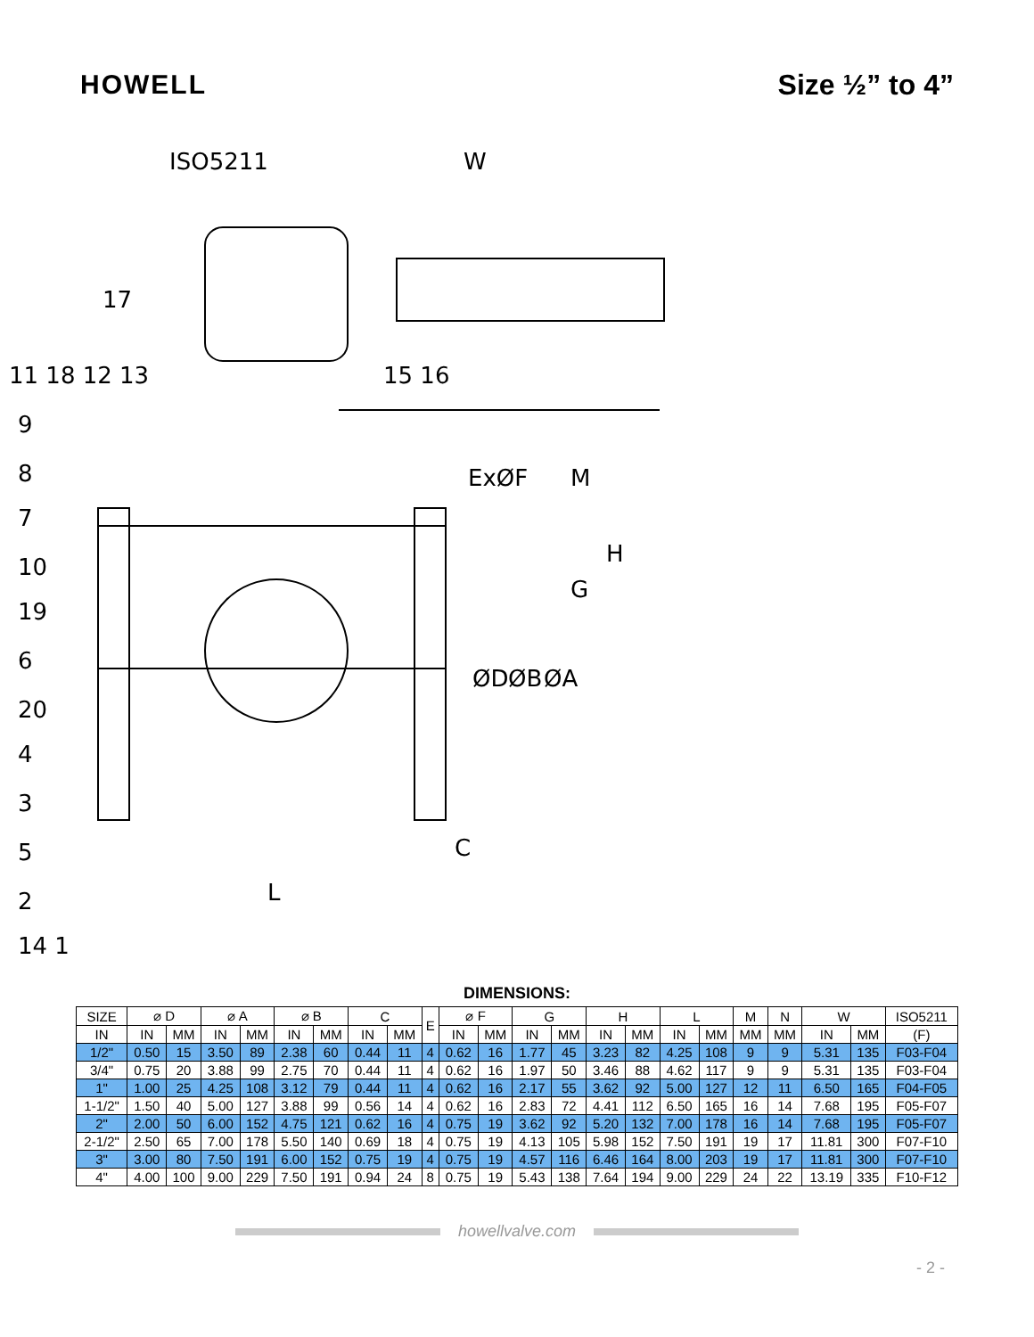HOWELL Size ½” to 4”
ISO5211
W
17
11 18 12 13
15 16
9
8
7
10
19
6
20
4
3
5
2
14 1
ExØF
M
H
G
ØD
ØB
ØA
C
L
DIMENSIONS:
| SIZE | ⌀ D | | ⌀ A | | ⌀ B | | C | | E | ⌀ F | | G | | H | | L | | M | N | W | | ISO5211 |
| --- | --- | --- | --- | --- | --- | --- | --- | --- | --- | --- | --- | --- | --- | --- | --- | --- | --- | --- | --- | --- | --- | --- |
| IN | IN | MM | IN | MM | IN | MM | IN | MM | | IN | MM | IN | MM | IN | MM | IN | MM | MM | MM | IN | MM | (F) |
| 1/2" | 0.50 | 15 | 3.50 | 89 | 2.38 | 60 | 0.44 | 11 | 4 | 0.62 | 16 | 1.77 | 45 | 3.23 | 82 | 4.25 | 108 | 9 | 9 | 5.31 | 135 | F03-F04 |
| 3/4" | 0.75 | 20 | 3.88 | 99 | 2.75 | 70 | 0.44 | 11 | 4 | 0.62 | 16 | 1.97 | 50 | 3.46 | 88 | 4.62 | 117 | 9 | 9 | 5.31 | 135 | F03-F04 |
| 1" | 1.00 | 25 | 4.25 | 108 | 3.12 | 79 | 0.44 | 11 | 4 | 0.62 | 16 | 2.17 | 55 | 3.62 | 92 | 5.00 | 127 | 12 | 11 | 6.50 | 165 | F04-F05 |
| 1-1/2" | 1.50 | 40 | 5.00 | 127 | 3.88 | 99 | 0.56 | 14 | 4 | 0.62 | 16 | 2.83 | 72 | 4.41 | 112 | 6.50 | 165 | 16 | 14 | 7.68 | 195 | F05-F07 |
| 2" | 2.00 | 50 | 6.00 | 152 | 4.75 | 121 | 0.62 | 16 | 4 | 0.75 | 19 | 3.62 | 92 | 5.20 | 132 | 7.00 | 178 | 16 | 14 | 7.68 | 195 | F05-F07 |
| 2-1/2" | 2.50 | 65 | 7.00 | 178 | 5.50 | 140 | 0.69 | 18 | 4 | 0.75 | 19 | 4.13 | 105 | 5.98 | 152 | 7.50 | 191 | 19 | 17 | 11.81 | 300 | F07-F10 |
| 3" | 3.00 | 80 | 7.50 | 191 | 6.00 | 152 | 0.75 | 19 | 4 | 0.75 | 19 | 4.57 | 116 | 6.46 | 164 | 8.00 | 203 | 19 | 17 | 11.81 | 300 | F07-F10 |
| 4" | 4.00 | 100 | 9.00 | 229 | 7.50 | 191 | 0.94 | 24 | 8 | 0.75 | 19 | 5.43 | 138 | 7.64 | 194 | 9.00 | 229 | 24 | 22 | 13.19 | 335 | F10-F12 |
howellvalve.com
- 2 -